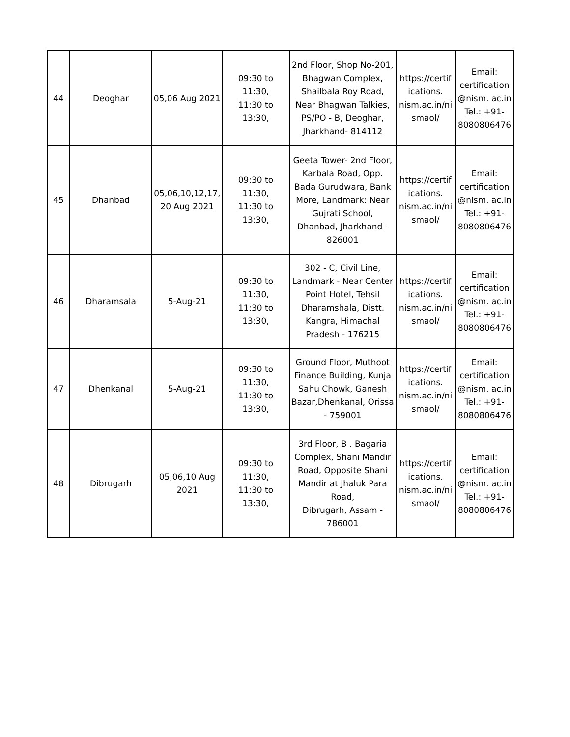| 44 | Deoghar | 05,06 Aug 2021 | 09:30 to 11:30, 11:30 to 13:30, | 2nd Floor, Shop No-201, Bhagwan Complex, Shailbala Roy Road, Near Bhagwan Talkies, PS/PO - B, Deoghar, Jharkhand- 814112 | https://certif ications. nism.ac.in/ni smaol/ | Email: certification @nism. ac.in Tel.: +91- 8080806476 |
| 45 | Dhanbad | 05,06,10,12,17, 20 Aug 2021 | 09:30 to 11:30, 11:30 to 13:30, | Geeta Tower- 2nd Floor, Karbala Road, Opp. Bada Gurudwara, Bank More, Landmark: Near Gujrati School, Dhanbad, Jharkhand - 826001 | https://certif ications. nism.ac.in/ni smaol/ | Email: certification @nism. ac.in Tel.: +91- 8080806476 |
| 46 | Dharamsala | 5-Aug-21 | 09:30 to 11:30, 11:30 to 13:30, | 302 - C, Civil Line, Landmark - Near Center Point Hotel, Tehsil Dharamshala, Distt. Kangra, Himachal Pradesh - 176215 | https://certif ications. nism.ac.in/ni smaol/ | Email: certification @nism. ac.in Tel.: +91- 8080806476 |
| 47 | Dhenkanal | 5-Aug-21 | 09:30 to 11:30, 11:30 to 13:30, | Ground Floor, Muthoot Finance Building, Kunja Sahu Chowk, Ganesh Bazar,Dhenkanal, Orissa - 759001 | https://certif ications. nism.ac.in/ni smaol/ | Email: certification @nism. ac.in Tel.: +91- 8080806476 |
| 48 | Dibrugarh | 05,06,10 Aug 2021 | 09:30 to 11:30, 11:30 to 13:30, | 3rd Floor, B . Bagaria Complex, Shani Mandir Road, Opposite Shani Mandir at Jhaluk Para Road, Dibrugarh, Assam - 786001 | https://certif ications. nism.ac.in/ni smaol/ | Email: certification @nism. ac.in Tel.: +91- 8080806476 |